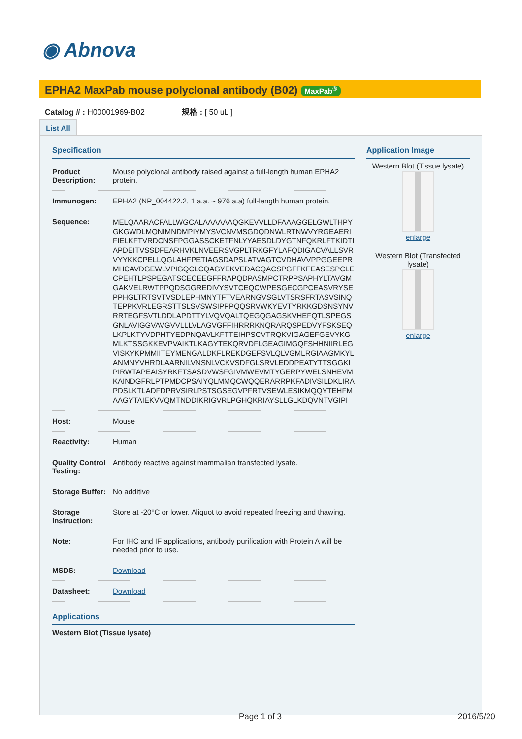◉ Abnova
EPHA2 MaxPab mouse polyclonal antibody (B02) MaxPab<sup>®</sup>
Catalog # : H00001969-B02 規格 : [ 50 uL ]
List All
Specification
| Product Description: | Mouse polyclonal antibody raised against a full-length human EPHA2 protein. |
| Immunogen: | EPHA2 (NP_004422.2, 1 a.a. ~ 976 a.a) full-length human protein. |
| Sequence: | MELQAARACFALLWGCALAAAAAAQGKEVVLLDFAAAGGELGWLTHPYGKGWDLMQNIMNDMPIYMYSVCNVMSGDQDNWLRTNWVYRGEAERIFIELKFTVRDCNSFPGGASSCKETFNLYYAESDLDYGTNFQKRLFTKIDTIAPDEITVSSDFEARHVKLNVEERSVGPLTRKGFYLAFQDIGACVALLSVRVYYKKCPELLQGLAHFPETIAGSDAPSLATVAGTCVDHAVVPPGGEEPRMHCAVDGEWLVPIGQCLCQAGYEKVEDACQACSPGFFKFEASESPCLECPEHTLPSPEGATSCECEEGFFRAPQDPASMPCTRPPSAPHYLTAVGMGAKVELRWTPPQDSGGREDIVYSVTCEQCWPESGECGPCEASVRYSEPPHGLTRTSVTVSDLEPHMNYTFTVEARNGVSGLVTSRSFRTASVSINQTEPPKVRLEGRSTTSLSVSWSIPPPQQSRVWKYEVTYRKKGDSNSYNVRRTEGFSVTLDDLAPDTTYLVQVQALTQEGQGAGSKVHEFQTLSPEGSGNLAVIGGVAVGVVLLLVLAGVGFFIHRRRKNQRARQSPEDVYFSKSEQLKPLKTYVDPHTYEDPNQAVLKFTTEIHPSCVTRQKVIGAGEFGEVYKGMLKTSSGKKEVPVAIKTLKAGYTEKQRVDFLGEAGIMGQFSHHNIIRLEGVISKYKPMMIITEYMENGALDKFLREKDGEFSVLQLVGMLRGIAAGMKYLANMNYVHRDLAARNILVNSNLVCKVSDFGLSRVLEDDPEATYTTSGGKIPIRWTAPEAISYRKFTSASDVWSFGIVMWEVMTYGERPYWELSNHEVMKAINDGFRLPTPMDCPSAIYQLMMQCWQQERARRPKFADIVSILDKLIRAPDSLKTLADFDPRVSIRLPSTSGSEGVPFRTVSEWLESIKMQQYTEHFMAAGYTAIEKVVQMTNDDIKRIGVRLPGHQKRIAYSLLGLKDQVNTVGIPI |
| Host: | Mouse |
| Reactivity: | Human |
| Quality Control Testing: | Antibody reactive against mammalian transfected lysate. |
| Storage Buffer: | No additive |
| Storage Instruction: | Store at -20°C or lower. Aliquot to avoid repeated freezing and thawing. |
| Note: | For IHC and IF applications, antibody purification with Protein A will be needed prior to use. |
| MSDS: | Download |
| Datasheet: | Download |
Applications
Western Blot (Tissue lysate)
Application Image
Western Blot (Tissue lysate)
enlarge
Western Blot (Transfected lysate)
enlarge
Page 1 of 3 2016/5/20